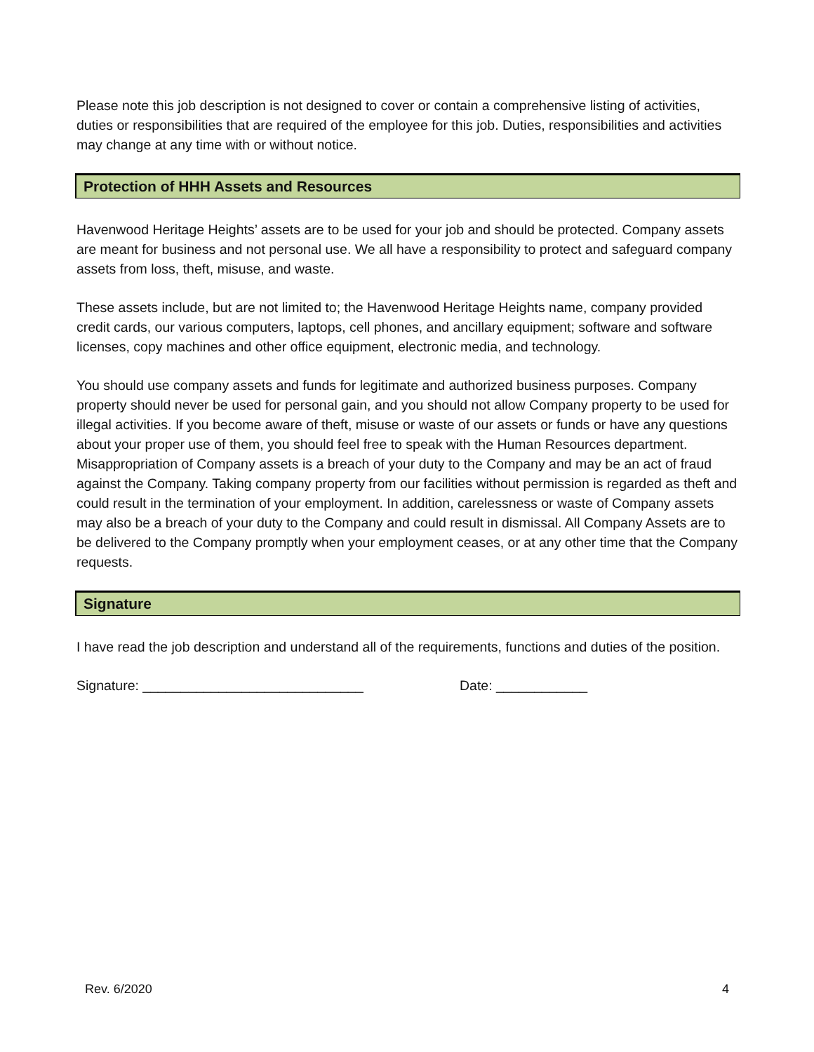Please note this job description is not designed to cover or contain a comprehensive listing of activities, duties or responsibilities that are required of the employee for this job. Duties, responsibilities and activities may change at any time with or without notice.
Protection of HHH Assets and Resources
Havenwood Heritage Heights’ assets are to be used for your job and should be protected. Company assets are meant for business and not personal use. We all have a responsibility to protect and safeguard company assets from loss, theft, misuse, and waste.
These assets include, but are not limited to; the Havenwood Heritage Heights name, company provided credit cards, our various computers, laptops, cell phones, and ancillary equipment; software and software licenses, copy machines and other office equipment, electronic media, and technology.
You should use company assets and funds for legitimate and authorized business purposes. Company property should never be used for personal gain, and you should not allow Company property to be used for illegal activities. If you become aware of theft, misuse or waste of our assets or funds or have any questions about your proper use of them, you should feel free to speak with the Human Resources department. Misappropriation of Company assets is a breach of your duty to the Company and may be an act of fraud against the Company. Taking company property from our facilities without permission is regarded as theft and could result in the termination of your employment. In addition, carelessness or waste of Company assets may also be a breach of your duty to the Company and could result in dismissal. All Company Assets are to be delivered to the Company promptly when your employment ceases, or at any other time that the Company requests.
Signature
I have read the job description and understand all of the requirements, functions and duties of the position.
Signature: _____________________________ Date: ____________
Rev. 6/2020 4